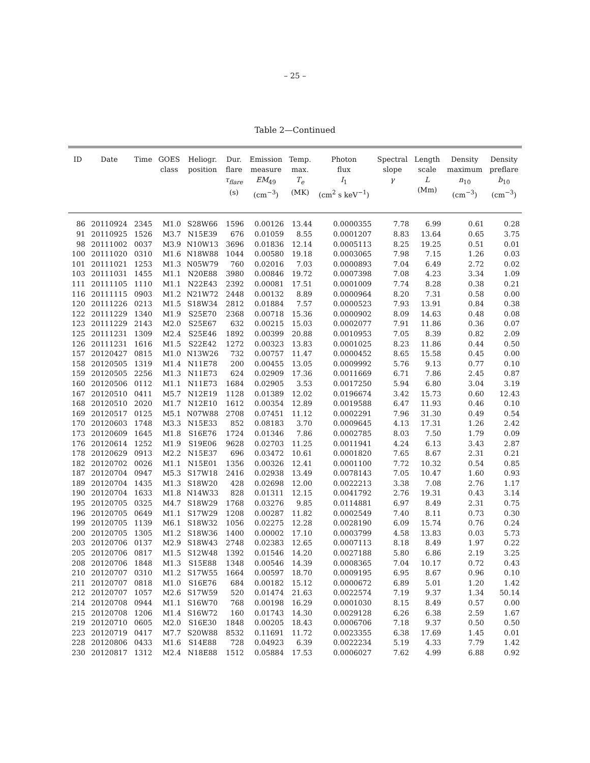– 25 –
Table 2—Continued
| ID | Date | Time | GOES class | Heliogr. position | Dur. flare τ<sub>flare</sub> (s) | Emission measure EM<sub>49</sub> (cm<sup>−3</sup>) | Temp. max. T<sub>e</sub> (MK) | Photon flux I<sub>1</sub> (cm<sup>2</sup> s keV<sup>−1</sup>) | Spectral slope γ | Length scale L (Mm) | Density maximum n<sub>10</sub> (cm<sup>−3</sup>) | Density preflare b<sub>10</sub> (cm<sup>−3</sup>) |
| --- | --- | --- | --- | --- | --- | --- | --- | --- | --- | --- | --- | --- |
| 86 | 20110924 | 2345 | M1.0 | S28W66 | 1596 | 0.00126 | 13.44 | 0.0000355 | 7.78 | 6.99 | 0.61 | 0.28 |
| 91 | 20110925 | 1526 | M3.7 | N15E39 | 676 | 0.01059 | 8.55 | 0.0001207 | 8.83 | 13.64 | 0.65 | 3.75 |
| 98 | 20111002 | 0037 | M3.9 | N10W13 | 3696 | 0.01836 | 12.14 | 0.0005113 | 8.25 | 19.25 | 0.51 | 0.01 |
| 100 | 20111020 | 0310 | M1.6 | N18W88 | 1044 | 0.00580 | 19.18 | 0.0003065 | 7.98 | 7.15 | 1.26 | 0.03 |
| 101 | 20111021 | 1253 | M1.3 | N05W79 | 760 | 0.02016 | 7.03 | 0.0000893 | 7.04 | 6.49 | 2.72 | 0.02 |
| 103 | 20111031 | 1455 | M1.1 | N20E88 | 3980 | 0.00846 | 19.72 | 0.0007398 | 7.08 | 4.23 | 3.34 | 1.09 |
| 111 | 20111105 | 1110 | M1.1 | N22E43 | 2392 | 0.00081 | 17.51 | 0.0001009 | 7.74 | 8.28 | 0.38 | 0.21 |
| 116 | 20111115 | 0903 | M1.2 | N21W72 | 2448 | 0.00132 | 8.89 | 0.0000964 | 8.20 | 7.31 | 0.58 | 0.00 |
| 120 | 20111226 | 0213 | M1.5 | S18W34 | 2812 | 0.01884 | 7.57 | 0.0000523 | 7.93 | 13.91 | 0.84 | 0.38 |
| 122 | 20111229 | 1340 | M1.9 | S25E70 | 2368 | 0.00718 | 15.36 | 0.0000902 | 8.09 | 14.63 | 0.48 | 0.08 |
| 123 | 20111229 | 2143 | M2.0 | S25E67 | 632 | 0.00215 | 15.03 | 0.0002077 | 7.91 | 11.86 | 0.36 | 0.07 |
| 125 | 20111231 | 1309 | M2.4 | S25E46 | 1892 | 0.00399 | 20.88 | 0.0010953 | 7.05 | 8.39 | 0.82 | 2.09 |
| 126 | 20111231 | 1616 | M1.5 | S22E42 | 1272 | 0.00323 | 13.83 | 0.0001025 | 8.23 | 11.86 | 0.44 | 0.50 |
| 157 | 20120427 | 0815 | M1.0 | N13W26 | 732 | 0.00757 | 11.47 | 0.0000452 | 8.65 | 15.58 | 0.45 | 0.00 |
| 158 | 20120505 | 1319 | M1.4 | N11E78 | 200 | 0.00455 | 13.05 | 0.0009992 | 5.76 | 9.13 | 0.77 | 0.10 |
| 159 | 20120505 | 2256 | M1.3 | N11E73 | 624 | 0.02909 | 17.36 | 0.0011669 | 6.71 | 7.86 | 2.45 | 0.87 |
| 160 | 20120506 | 0112 | M1.1 | N11E73 | 1684 | 0.02905 | 3.53 | 0.0017250 | 5.94 | 6.80 | 3.04 | 3.19 |
| 167 | 20120510 | 0411 | M5.7 | N12E19 | 1128 | 0.01389 | 12.02 | 0.0196674 | 3.42 | 15.73 | 0.60 | 12.43 |
| 168 | 20120510 | 2020 | M1.7 | N12E10 | 1612 | 0.00354 | 12.89 | 0.0019588 | 6.47 | 11.93 | 0.46 | 0.10 |
| 169 | 20120517 | 0125 | M5.1 | N07W88 | 2708 | 0.07451 | 11.12 | 0.0002291 | 7.96 | 31.30 | 0.49 | 0.54 |
| 170 | 20120603 | 1748 | M3.3 | N15E33 | 852 | 0.08183 | 3.70 | 0.0009645 | 4.13 | 17.31 | 1.26 | 2.42 |
| 173 | 20120609 | 1645 | M1.8 | S16E76 | 1724 | 0.01346 | 7.86 | 0.0002785 | 8.03 | 7.50 | 1.79 | 0.09 |
| 176 | 20120614 | 1252 | M1.9 | S19E06 | 9628 | 0.02703 | 11.25 | 0.0011941 | 4.24 | 6.13 | 3.43 | 2.87 |
| 178 | 20120629 | 0913 | M2.2 | N15E37 | 696 | 0.03472 | 10.61 | 0.0001820 | 7.65 | 8.67 | 2.31 | 0.21 |
| 182 | 20120702 | 0026 | M1.1 | N15E01 | 1356 | 0.00326 | 12.41 | 0.0001100 | 7.72 | 10.32 | 0.54 | 0.85 |
| 187 | 20120704 | 0947 | M5.3 | S17W18 | 2416 | 0.02938 | 13.49 | 0.0078143 | 7.05 | 10.47 | 1.60 | 0.93 |
| 189 | 20120704 | 1435 | M1.3 | S18W20 | 428 | 0.02698 | 12.00 | 0.0022213 | 3.38 | 7.08 | 2.76 | 1.17 |
| 190 | 20120704 | 1633 | M1.8 | N14W33 | 828 | 0.01311 | 12.15 | 0.0041792 | 2.76 | 19.31 | 0.43 | 3.14 |
| 195 | 20120705 | 0325 | M4.7 | S18W29 | 1768 | 0.03276 | 9.85 | 0.0114881 | 6.97 | 8.49 | 2.31 | 0.75 |
| 196 | 20120705 | 0649 | M1.1 | S17W29 | 1208 | 0.00287 | 11.82 | 0.0002549 | 7.40 | 8.11 | 0.73 | 0.30 |
| 199 | 20120705 | 1139 | M6.1 | S18W32 | 1056 | 0.02275 | 12.28 | 0.0028190 | 6.09 | 15.74 | 0.76 | 0.24 |
| 200 | 20120705 | 1305 | M1.2 | S18W36 | 1400 | 0.00002 | 17.10 | 0.0003799 | 4.58 | 13.83 | 0.03 | 5.73 |
| 203 | 20120706 | 0137 | M2.9 | S18W43 | 2748 | 0.02383 | 12.65 | 0.0007113 | 8.18 | 8.49 | 1.97 | 0.22 |
| 205 | 20120706 | 0817 | M1.5 | S12W48 | 1392 | 0.01546 | 14.20 | 0.0027188 | 5.80 | 6.86 | 2.19 | 3.25 |
| 208 | 20120706 | 1848 | M1.3 | S15E88 | 1348 | 0.00546 | 14.39 | 0.0008365 | 7.04 | 10.17 | 0.72 | 0.43 |
| 210 | 20120707 | 0310 | M1.2 | S17W55 | 1664 | 0.00597 | 18.70 | 0.0009195 | 6.95 | 8.67 | 0.96 | 0.10 |
| 211 | 20120707 | 0818 | M1.0 | S16E76 | 684 | 0.00182 | 15.12 | 0.0000672 | 6.89 | 5.01 | 1.20 | 1.42 |
| 212 | 20120707 | 1057 | M2.6 | S17W59 | 520 | 0.01474 | 21.63 | 0.0022574 | 7.19 | 9.37 | 1.34 | 50.14 |
| 214 | 20120708 | 0944 | M1.1 | S16W70 | 768 | 0.00198 | 16.29 | 0.0001030 | 8.15 | 8.49 | 0.57 | 0.00 |
| 215 | 20120708 | 1206 | M1.4 | S16W72 | 160 | 0.01743 | 14.30 | 0.0029128 | 6.26 | 6.38 | 2.59 | 1.67 |
| 219 | 20120710 | 0605 | M2.0 | S16E30 | 1848 | 0.00205 | 18.43 | 0.0006706 | 7.18 | 9.37 | 0.50 | 0.50 |
| 223 | 20120719 | 0417 | M7.7 | S20W88 | 8532 | 0.11691 | 11.72 | 0.0023355 | 6.38 | 17.69 | 1.45 | 0.01 |
| 228 | 20120806 | 0433 | M1.6 | S14E88 | 728 | 0.04923 | 6.39 | 0.0022234 | 5.19 | 4.33 | 7.79 | 1.42 |
| 230 | 20120817 | 1312 | M2.4 | N18E88 | 1512 | 0.05884 | 17.53 | 0.0006027 | 7.62 | 4.99 | 6.88 | 0.92 |